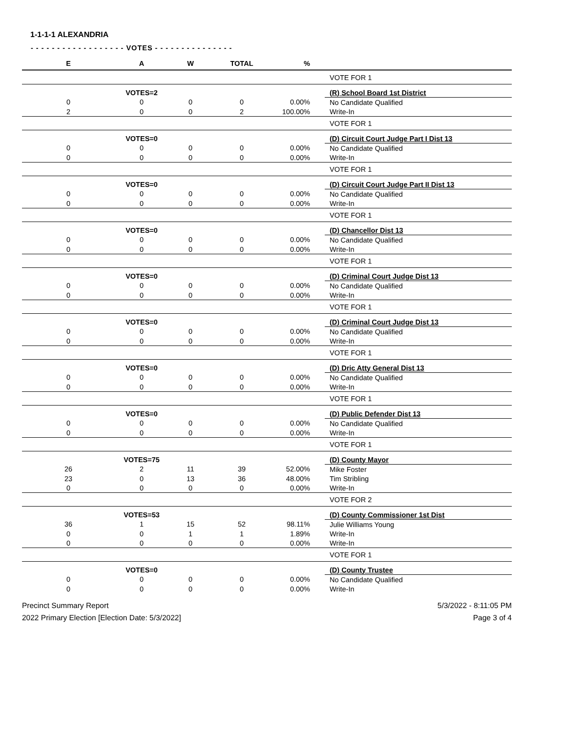1-1-1-1 ALEXANDRIA
- - - - - - - - - - - - - - - - - - VOTES - - - - - - - - - - - - - - -
| E | A | W | TOTAL | % | | |
| --- | --- | --- | --- | --- | --- | --- |
| | | | | | | VOTE FOR 1 |
| | VOTES=2 | | | | | (R) School Board 1st District |
| 0 | 0 | 0 | 0 | 0.00% | | No Candidate Qualified |
| 2 | 0 | 0 | 2 | 100.00% | | Write-In |
| | | | | | | VOTE FOR 1 |
| | VOTES=0 | | | | | (D) Circuit Court Judge Part I Dist 13 |
| 0 | 0 | 0 | 0 | 0.00% | | No Candidate Qualified |
| 0 | 0 | 0 | 0 | 0.00% | | Write-In |
| | | | | | | VOTE FOR 1 |
| | VOTES=0 | | | | | (D) Circuit Court Judge Part II Dist 13 |
| 0 | 0 | 0 | 0 | 0.00% | | No Candidate Qualified |
| 0 | 0 | 0 | 0 | 0.00% | | Write-In |
| | | | | | | VOTE FOR 1 |
| | VOTES=0 | | | | | (D) Chancellor Dist 13 |
| 0 | 0 | 0 | 0 | 0.00% | | No Candidate Qualified |
| 0 | 0 | 0 | 0 | 0.00% | | Write-In |
| | | | | | | VOTE FOR 1 |
| | VOTES=0 | | | | | (D) Criminal Court Judge Dist 13 |
| 0 | 0 | 0 | 0 | 0.00% | | No Candidate Qualified |
| 0 | 0 | 0 | 0 | 0.00% | | Write-In |
| | | | | | | VOTE FOR 1 |
| | VOTES=0 | | | | | (D) Criminal Court Judge Dist 13 |
| 0 | 0 | 0 | 0 | 0.00% | | No Candidate Qualified |
| 0 | 0 | 0 | 0 | 0.00% | | Write-In |
| | | | | | | VOTE FOR 1 |
| | VOTES=0 | | | | | (D) Dric Atty General Dist 13 |
| 0 | 0 | 0 | 0 | 0.00% | | No Candidate Qualified |
| 0 | 0 | 0 | 0 | 0.00% | | Write-In |
| | | | | | | VOTE FOR 1 |
| | VOTES=0 | | | | | (D) Public Defender Dist 13 |
| 0 | 0 | 0 | 0 | 0.00% | | No Candidate Qualified |
| 0 | 0 | 0 | 0 | 0.00% | | Write-In |
| | | | | | | VOTE FOR 1 |
| | VOTES=75 | | | | | (D) County Mayor |
| 26 | 2 | 11 | 39 | 52.00% | | Mike Foster |
| 23 | 0 | 13 | 36 | 48.00% | | Tim Stribling |
| 0 | 0 | 0 | 0 | 0.00% | | Write-In |
| | | | | | | VOTE FOR 2 |
| | VOTES=53 | | | | | (D) County Commissioner 1st Dist |
| 36 | 1 | 15 | 52 | 98.11% | | Julie Williams Young |
| 0 | 0 | 1 | 1 | 1.89% | | Write-In |
| 0 | 0 | 0 | 0 | 0.00% | | Write-In |
| | | | | | | VOTE FOR 1 |
| | VOTES=0 | | | | | (D) County Trustee |
| 0 | 0 | 0 | 0 | 0.00% | | No Candidate Qualified |
| 0 | 0 | 0 | 0 | 0.00% | | Write-In |
Precinct Summary Report
2022 Primary Election [Election Date: 5/3/2022]
5/3/2022 - 8:11:05 PM
Page 3 of 4